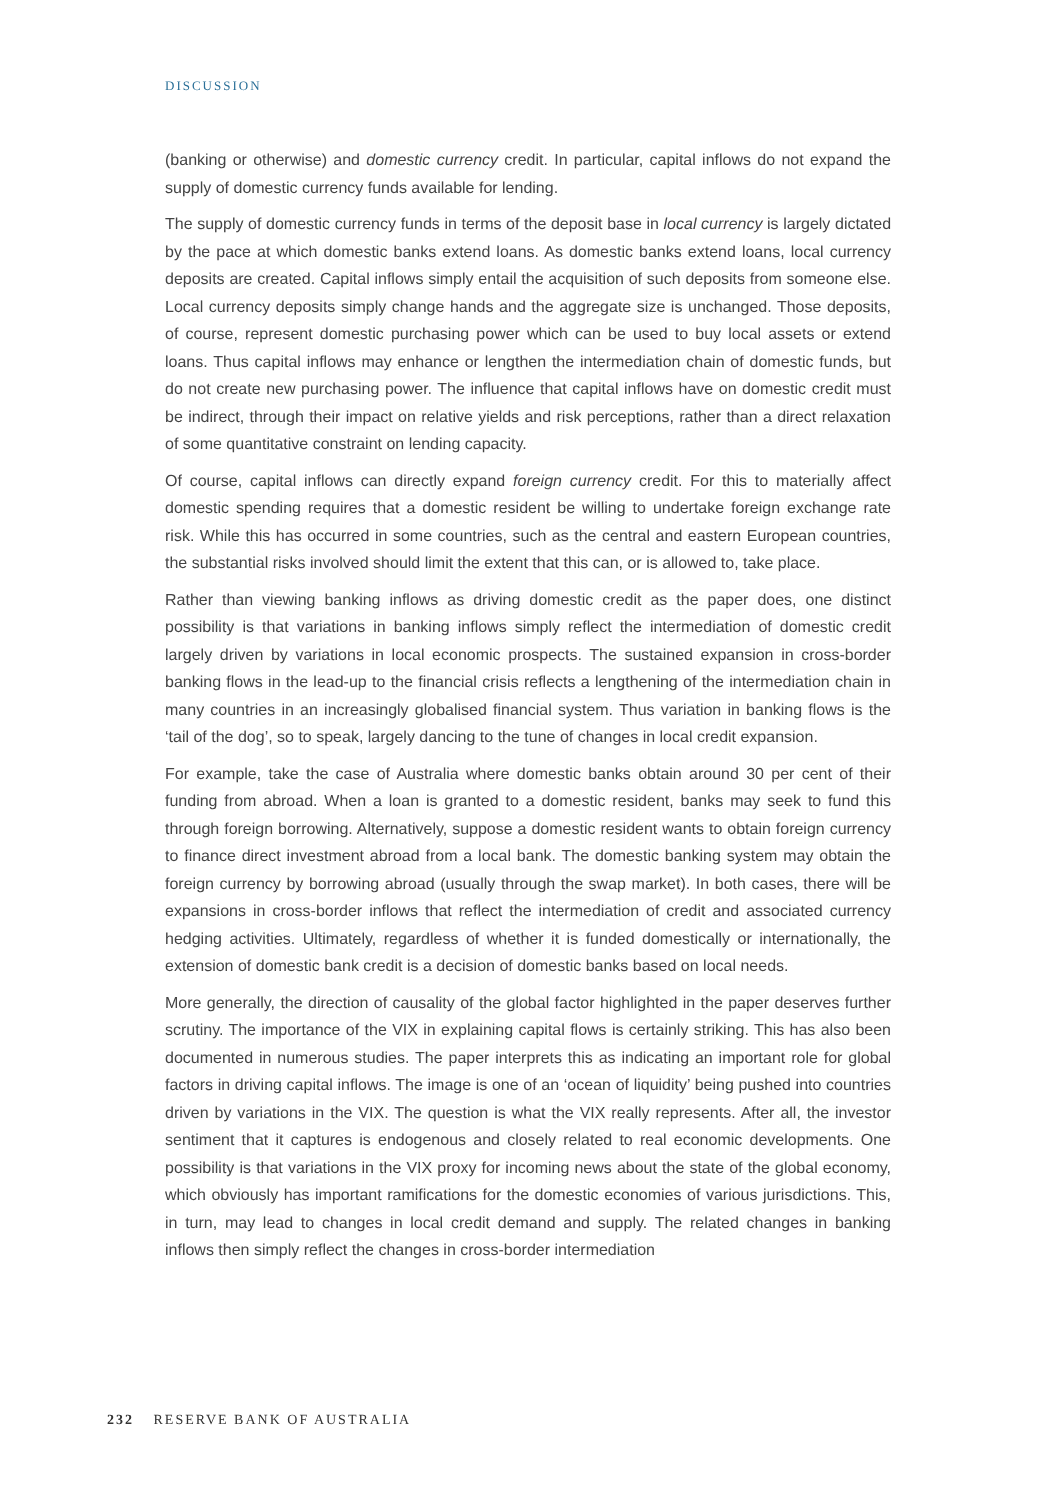DISCUSSION
(banking or otherwise) and domestic currency credit. In particular, capital inflows do not expand the supply of domestic currency funds available for lending.
The supply of domestic currency funds in terms of the deposit base in local currency is largely dictated by the pace at which domestic banks extend loans. As domestic banks extend loans, local currency deposits are created. Capital inflows simply entail the acquisition of such deposits from someone else. Local currency deposits simply change hands and the aggregate size is unchanged. Those deposits, of course, represent domestic purchasing power which can be used to buy local assets or extend loans. Thus capital inflows may enhance or lengthen the intermediation chain of domestic funds, but do not create new purchasing power. The influence that capital inflows have on domestic credit must be indirect, through their impact on relative yields and risk perceptions, rather than a direct relaxation of some quantitative constraint on lending capacity.
Of course, capital inflows can directly expand foreign currency credit. For this to materially affect domestic spending requires that a domestic resident be willing to undertake foreign exchange rate risk. While this has occurred in some countries, such as the central and eastern European countries, the substantial risks involved should limit the extent that this can, or is allowed to, take place.
Rather than viewing banking inflows as driving domestic credit as the paper does, one distinct possibility is that variations in banking inflows simply reflect the intermediation of domestic credit largely driven by variations in local economic prospects. The sustained expansion in cross-border banking flows in the lead-up to the financial crisis reflects a lengthening of the intermediation chain in many countries in an increasingly globalised financial system. Thus variation in banking flows is the ‘tail of the dog’, so to speak, largely dancing to the tune of changes in local credit expansion.
For example, take the case of Australia where domestic banks obtain around 30 per cent of their funding from abroad. When a loan is granted to a domestic resident, banks may seek to fund this through foreign borrowing. Alternatively, suppose a domestic resident wants to obtain foreign currency to finance direct investment abroad from a local bank. The domestic banking system may obtain the foreign currency by borrowing abroad (usually through the swap market). In both cases, there will be expansions in cross-border inflows that reflect the intermediation of credit and associated currency hedging activities. Ultimately, regardless of whether it is funded domestically or internationally, the extension of domestic bank credit is a decision of domestic banks based on local needs.
More generally, the direction of causality of the global factor highlighted in the paper deserves further scrutiny. The importance of the VIX in explaining capital flows is certainly striking. This has also been documented in numerous studies. The paper interprets this as indicating an important role for global factors in driving capital inflows. The image is one of an ‘ocean of liquidity’ being pushed into countries driven by variations in the VIX. The question is what the VIX really represents. After all, the investor sentiment that it captures is endogenous and closely related to real economic developments. One possibility is that variations in the VIX proxy for incoming news about the state of the global economy, which obviously has important ramifications for the domestic economies of various jurisdictions. This, in turn, may lead to changes in local credit demand and supply. The related changes in banking inflows then simply reflect the changes in cross-border intermediation
232 RESERVE BANK OF AUSTRALIA